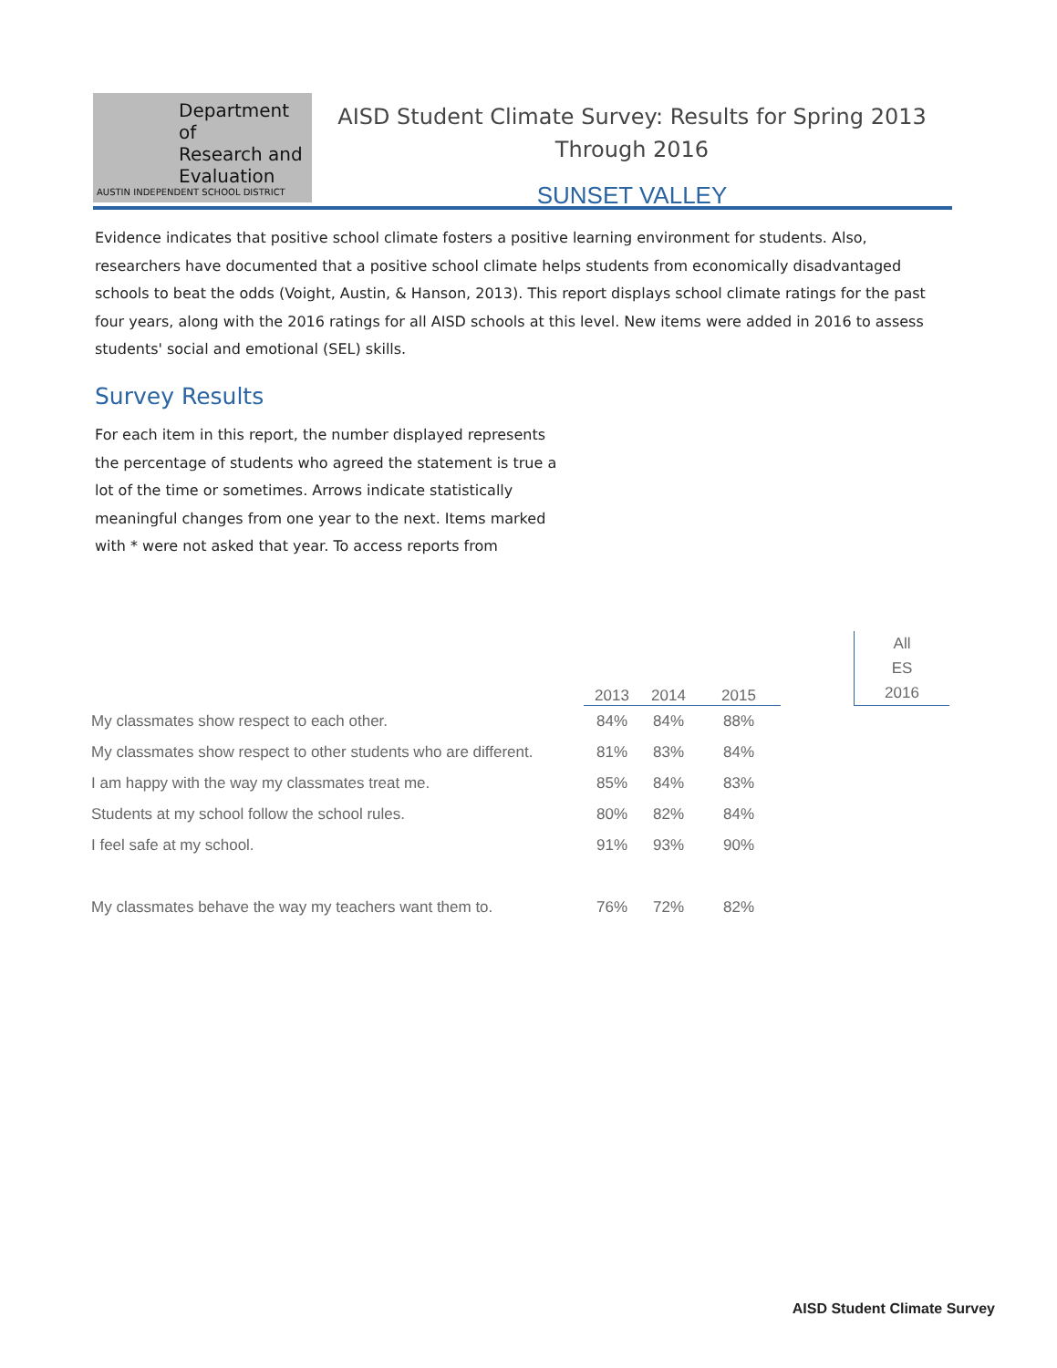Department of
Research and
Evaluation
AUSTIN INDEPENDENT SCHOOL DISTRICT
AISD Student Climate Survey: Results for Spring 2013
Through 2016
SUNSET VALLEY
Evidence indicates that positive school climate fosters a positive learning environment for students. Also, researchers have documented that a positive school climate helps students from economically disadvantaged schools to beat the odds (Voight, Austin, & Hanson, 2013). This report displays school climate ratings for the past four years, along with the 2016 ratings for all AISD schools at this level. New items were added in 2016 to assess students' social and emotional (SEL) skills.
Survey Results
For each item in this report, the number displayed represents the percentage of students who agreed the statement is true a lot of the time or sometimes. Arrows indicate statistically meaningful changes from one year to the next. Items marked with * were not asked that year. To access reports from
| | 2013 | 2014 | 2015 | | All ES 2016 |
| --- | --- | --- | --- | --- | --- |
| My classmates show respect to each other. | 84% | 84% | 88% | | |
| My classmates show respect to other students who are different. | 81% | 83% | 84% | | |
| I am happy with the way my classmates treat me. | 85% | 84% | 83% | | |
| Students at my school follow the school rules. | 80% | 82% | 84% | | |
| I feel safe at my school. | 91% | 93% | 90% | | |
| My classmates behave the way my teachers want them to. | 76% | 72% | 82% | | |
AISD Student Climate Survey